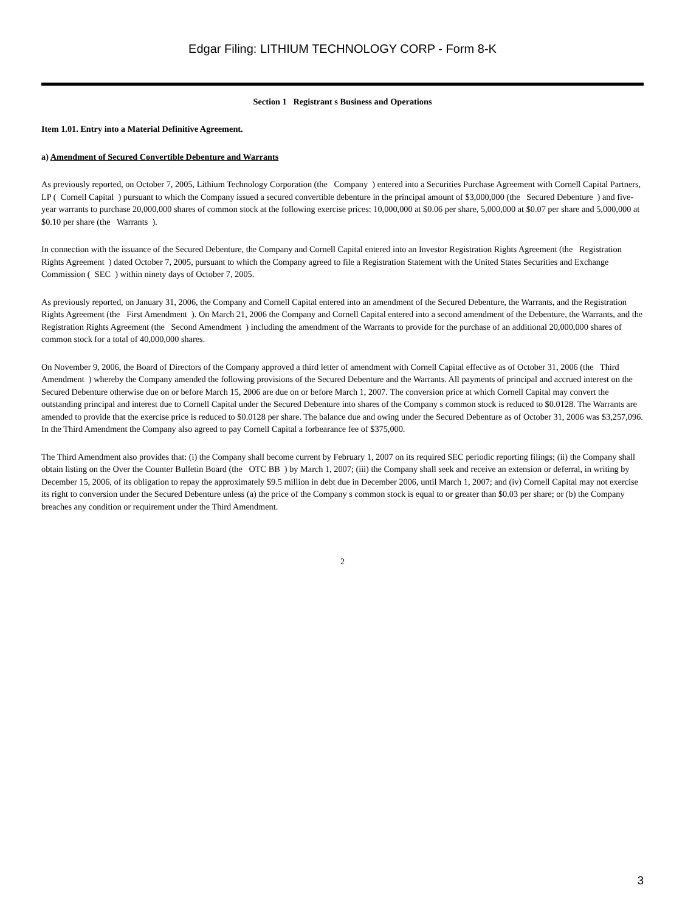Edgar Filing: LITHIUM TECHNOLOGY CORP - Form 8-K
Section 1 Registrant s Business and Operations
Item 1.01. Entry into a Material Definitive Agreement.
a) Amendment of Secured Convertible Debenture and Warrants
As previously reported, on October 7, 2005, Lithium Technology Corporation (the Company ) entered into a Securities Purchase Agreement with Cornell Capital Partners, LP ( Cornell Capital ) pursuant to which the Company issued a secured convertible debenture in the principal amount of $3,000,000 (the Secured Debenture ) and five-year warrants to purchase 20,000,000 shares of common stock at the following exercise prices: 10,000,000 at $0.06 per share, 5,000,000 at $0.07 per share and 5,000,000 at $0.10 per share (the Warrants ).
In connection with the issuance of the Secured Debenture, the Company and Cornell Capital entered into an Investor Registration Rights Agreement (the Registration Rights Agreement ) dated October 7, 2005, pursuant to which the Company agreed to file a Registration Statement with the United States Securities and Exchange Commission ( SEC ) within ninety days of October 7, 2005.
As previously reported, on January 31, 2006, the Company and Cornell Capital entered into an amendment of the Secured Debenture, the Warrants, and the Registration Rights Agreement (the First Amendment ). On March 21, 2006 the Company and Cornell Capital entered into a second amendment of the Debenture, the Warrants, and the Registration Rights Agreement (the Second Amendment ) including the amendment of the Warrants to provide for the purchase of an additional 20,000,000 shares of common stock for a total of 40,000,000 shares.
On November 9, 2006, the Board of Directors of the Company approved a third letter of amendment with Cornell Capital effective as of October 31, 2006 (the Third Amendment ) whereby the Company amended the following provisions of the Secured Debenture and the Warrants. All payments of principal and accrued interest on the Secured Debenture otherwise due on or before March 15, 2006 are due on or before March 1, 2007. The conversion price at which Cornell Capital may convert the outstanding principal and interest due to Cornell Capital under the Secured Debenture into shares of the Company s common stock is reduced to $0.0128. The Warrants are amended to provide that the exercise price is reduced to $0.0128 per share. The balance due and owing under the Secured Debenture as of October 31, 2006 was $3,257,096. In the Third Amendment the Company also agreed to pay Cornell Capital a forbearance fee of $375,000.
The Third Amendment also provides that: (i) the Company shall become current by February 1, 2007 on its required SEC periodic reporting filings; (ii) the Company shall obtain listing on the Over the Counter Bulletin Board (the OTC BB ) by March 1, 2007; (iii) the Company shall seek and receive an extension or deferral, in writing by December 15, 2006, of its obligation to repay the approximately $9.5 million in debt due in December 2006, until March 1, 2007; and (iv) Cornell Capital may not exercise its right to conversion under the Secured Debenture unless (a) the price of the Company s common stock is equal to or greater than $0.03 per share; or (b) the Company breaches any condition or requirement under the Third Amendment.
2
3